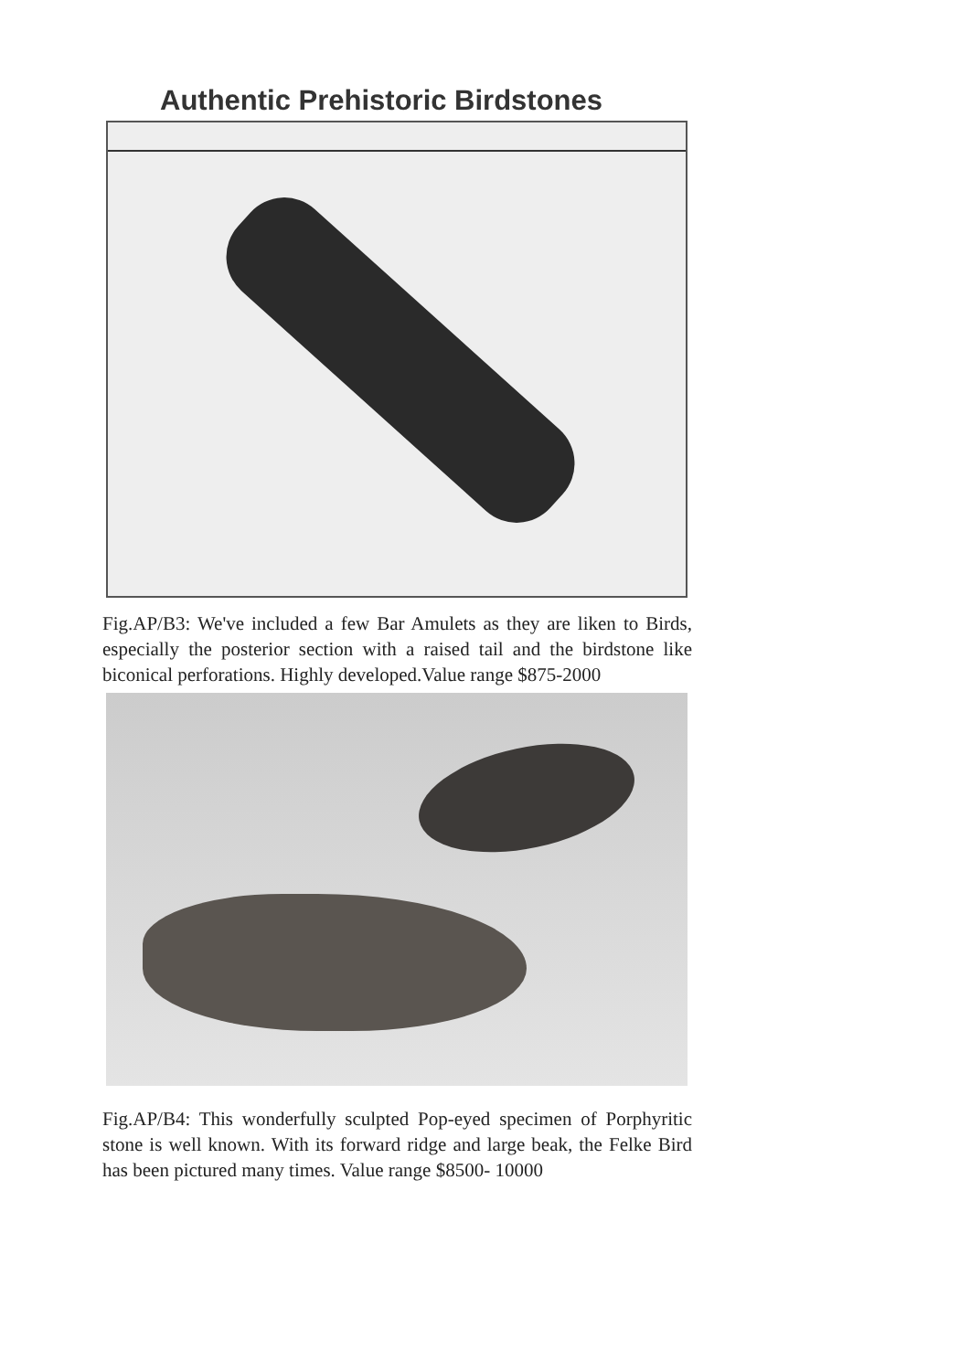Authentic Prehistoric Birdstones
Fig.AP/B3: We've included a few Bar Amulets as they are liken to Birds, especially the posterior section with a raised tail and the birdstone like biconical perforations. Highly developed.Value range $875-2000
Fig.AP/B4: This wonderfully sculpted Pop-eyed specimen of Porphyritic stone is well known. With its forward ridge and large beak, the Felke Bird has been pictured many times. Value range $8500- 10000